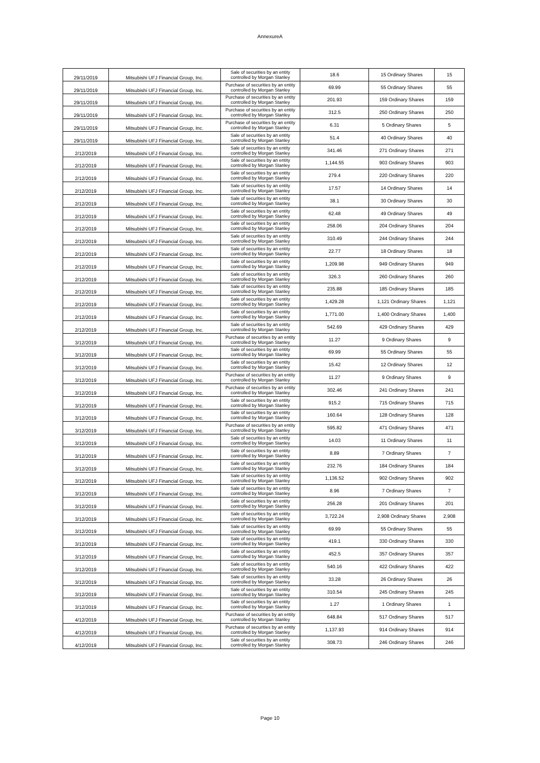AnnexureA
| 29/11/2019 | Mitsubishi UFJ Financial Group, Inc. | Sale of securities by an entity controlled by Morgan Stanley | 18.6 | 15 Ordinary Shares | 15 |
| 29/11/2019 | Mitsubishi UFJ Financial Group, Inc. | Purchase of securities by an entity controlled by Morgan Stanley | 69.99 | 55 Ordinary Shares | 55 |
| 29/11/2019 | Mitsubishi UFJ Financial Group, Inc. | Purchase of securities by an entity controlled by Morgan Stanley | 201.93 | 159 Ordinary Shares | 159 |
| 29/11/2019 | Mitsubishi UFJ Financial Group, Inc. | Purchase of securities by an entity controlled by Morgan Stanley | 312.5 | 250 Ordinary Shares | 250 |
| 29/11/2019 | Mitsubishi UFJ Financial Group, Inc. | Purchase of securities by an entity controlled by Morgan Stanley | 6.31 | 5 Ordinary Shares | 5 |
| 29/11/2019 | Mitsubishi UFJ Financial Group, Inc. | Sale of securities by an entity controlled by Morgan Stanley | 51.4 | 40 Ordinary Shares | 40 |
| 2/12/2019 | Mitsubishi UFJ Financial Group, Inc. | Sale of securities by an entity controlled by Morgan Stanley | 341.46 | 271 Ordinary Shares | 271 |
| 2/12/2019 | Mitsubishi UFJ Financial Group, Inc. | Sale of securities by an entity controlled by Morgan Stanley | 1,144.55 | 903 Ordinary Shares | 903 |
| 2/12/2019 | Mitsubishi UFJ Financial Group, Inc. | Sale of securities by an entity controlled by Morgan Stanley | 279.4 | 220 Ordinary Shares | 220 |
| 2/12/2019 | Mitsubishi UFJ Financial Group, Inc. | Sale of securities by an entity controlled by Morgan Stanley | 17.57 | 14 Ordinary Shares | 14 |
| 2/12/2019 | Mitsubishi UFJ Financial Group, Inc. | Sale of securities by an entity controlled by Morgan Stanley | 38.1 | 30 Ordinary Shares | 30 |
| 2/12/2019 | Mitsubishi UFJ Financial Group, Inc. | Sale of securities by an entity controlled by Morgan Stanley | 62.48 | 49 Ordinary Shares | 49 |
| 2/12/2019 | Mitsubishi UFJ Financial Group, Inc. | Sale of securities by an entity controlled by Morgan Stanley | 258.06 | 204 Ordinary Shares | 204 |
| 2/12/2019 | Mitsubishi UFJ Financial Group, Inc. | Sale of securities by an entity controlled by Morgan Stanley | 310.49 | 244 Ordinary Shares | 244 |
| 2/12/2019 | Mitsubishi UFJ Financial Group, Inc. | Sale of securities by an entity controlled by Morgan Stanley | 22.77 | 18 Ordinary Shares | 18 |
| 2/12/2019 | Mitsubishi UFJ Financial Group, Inc. | Sale of securities by an entity controlled by Morgan Stanley | 1,209.98 | 949 Ordinary Shares | 949 |
| 2/12/2019 | Mitsubishi UFJ Financial Group, Inc. | Sale of securities by an entity controlled by Morgan Stanley | 326.3 | 260 Ordinary Shares | 260 |
| 2/12/2019 | Mitsubishi UFJ Financial Group, Inc. | Sale of securities by an entity controlled by Morgan Stanley | 235.88 | 185 Ordinary Shares | 185 |
| 2/12/2019 | Mitsubishi UFJ Financial Group, Inc. | Sale of securities by an entity controlled by Morgan Stanley | 1,429.28 | 1,121 Ordinary Shares | 1,121 |
| 2/12/2019 | Mitsubishi UFJ Financial Group, Inc. | Sale of securities by an entity controlled by Morgan Stanley | 1,771.00 | 1,400 Ordinary Shares | 1,400 |
| 2/12/2019 | Mitsubishi UFJ Financial Group, Inc. | Sale of securities by an entity controlled by Morgan Stanley | 542.69 | 429 Ordinary Shares | 429 |
| 3/12/2019 | Mitsubishi UFJ Financial Group, Inc. | Purchase of securities by an entity controlled by Morgan Stanley | 11.27 | 9 Ordinary Shares | 9 |
| 3/12/2019 | Mitsubishi UFJ Financial Group, Inc. | Sale of securities by an entity controlled by Morgan Stanley | 69.99 | 55 Ordinary Shares | 55 |
| 3/12/2019 | Mitsubishi UFJ Financial Group, Inc. | Sale of securities by an entity controlled by Morgan Stanley | 15.42 | 12 Ordinary Shares | 12 |
| 3/12/2019 | Mitsubishi UFJ Financial Group, Inc. | Purchase of securities by an entity controlled by Morgan Stanley | 11.27 | 9 Ordinary Shares | 9 |
| 3/12/2019 | Mitsubishi UFJ Financial Group, Inc. | Purchase of securities by an entity controlled by Morgan Stanley | 302.46 | 241 Ordinary Shares | 241 |
| 3/12/2019 | Mitsubishi UFJ Financial Group, Inc. | Sale of securities by an entity controlled by Morgan Stanley | 915.2 | 715 Ordinary Shares | 715 |
| 3/12/2019 | Mitsubishi UFJ Financial Group, Inc. | Sale of securities by an entity controlled by Morgan Stanley | 160.64 | 128 Ordinary Shares | 128 |
| 3/12/2019 | Mitsubishi UFJ Financial Group, Inc. | Purchase of securities by an entity controlled by Morgan Stanley | 595.82 | 471 Ordinary Shares | 471 |
| 3/12/2019 | Mitsubishi UFJ Financial Group, Inc. | Sale of securities by an entity controlled by Morgan Stanley | 14.03 | 11 Ordinary Shares | 11 |
| 3/12/2019 | Mitsubishi UFJ Financial Group, Inc. | Sale of securities by an entity controlled by Morgan Stanley | 8.89 | 7 Ordinary Shares | 7 |
| 3/12/2019 | Mitsubishi UFJ Financial Group, Inc. | Sale of securities by an entity controlled by Morgan Stanley | 232.76 | 184 Ordinary Shares | 184 |
| 3/12/2019 | Mitsubishi UFJ Financial Group, Inc. | Sale of securities by an entity controlled by Morgan Stanley | 1,136.52 | 902 Ordinary Shares | 902 |
| 3/12/2019 | Mitsubishi UFJ Financial Group, Inc. | Sale of securities by an entity controlled by Morgan Stanley | 8.96 | 7 Ordinary Shares | 7 |
| 3/12/2019 | Mitsubishi UFJ Financial Group, Inc. | Sale of securities by an entity controlled by Morgan Stanley | 256.28 | 201 Ordinary Shares | 201 |
| 3/12/2019 | Mitsubishi UFJ Financial Group, Inc. | Sale of securities by an entity controlled by Morgan Stanley | 3,722.24 | 2,908 Ordinary Shares | 2,908 |
| 3/12/2019 | Mitsubishi UFJ Financial Group, Inc. | Sale of securities by an entity controlled by Morgan Stanley | 69.99 | 55 Ordinary Shares | 55 |
| 3/12/2019 | Mitsubishi UFJ Financial Group, Inc. | Sale of securities by an entity controlled by Morgan Stanley | 419.1 | 330 Ordinary Shares | 330 |
| 3/12/2019 | Mitsubishi UFJ Financial Group, Inc. | Sale of securities by an entity controlled by Morgan Stanley | 452.5 | 357 Ordinary Shares | 357 |
| 3/12/2019 | Mitsubishi UFJ Financial Group, Inc. | Sale of securities by an entity controlled by Morgan Stanley | 540.16 | 422 Ordinary Shares | 422 |
| 3/12/2019 | Mitsubishi UFJ Financial Group, Inc. | Sale of securities by an entity controlled by Morgan Stanley | 33.28 | 26 Ordinary Shares | 26 |
| 3/12/2019 | Mitsubishi UFJ Financial Group, Inc. | Sale of securities by an entity controlled by Morgan Stanley | 310.54 | 245 Ordinary Shares | 245 |
| 3/12/2019 | Mitsubishi UFJ Financial Group, Inc. | Sale of securities by an entity controlled by Morgan Stanley | 1.27 | 1 Ordinary Shares | 1 |
| 4/12/2019 | Mitsubishi UFJ Financial Group, Inc. | Purchase of securities by an entity controlled by Morgan Stanley | 648.84 | 517 Ordinary Shares | 517 |
| 4/12/2019 | Mitsubishi UFJ Financial Group, Inc. | Purchase of securities by an entity controlled by Morgan Stanley | 1,137.93 | 914 Ordinary Shares | 914 |
| 4/12/2019 | Mitsubishi UFJ Financial Group, Inc. | Sale of securities by an entity controlled by Morgan Stanley | 308.73 | 246 Ordinary Shares | 246 |
Page 10